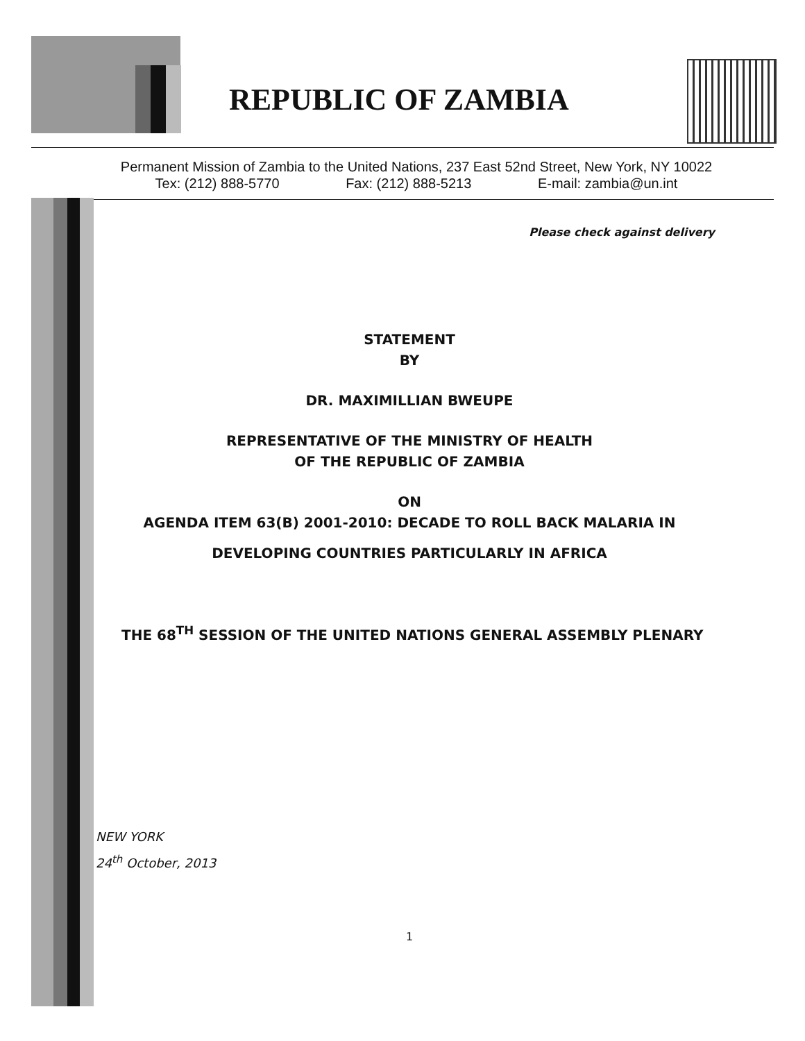REPUBLIC OF ZAMBIA
Permanent Mission of Zambia to the United Nations, 237 East 52nd Street, New York, NY 10022
Tex: (212) 888-5770 Fax: (212) 888-5213 E-mail: zambia@un.int
Please check against delivery
STATEMENT
BY
DR. MAXIMILLIAN BWEUPE
REPRESENTATIVE OF THE MINISTRY OF HEALTH
OF THE REPUBLIC OF ZAMBIA
ON
AGENDA ITEM 63(B) 2001-2010: DECADE TO ROLL BACK MALARIA IN
DEVELOPING COUNTRIES PARTICULARLY IN AFRICA
THE 68<sup>TH</sup> SESSION OF THE UNITED NATIONS GENERAL ASSEMBLY PLENARY
NEW YORK
24<sup>th</sup> October, 2013
1